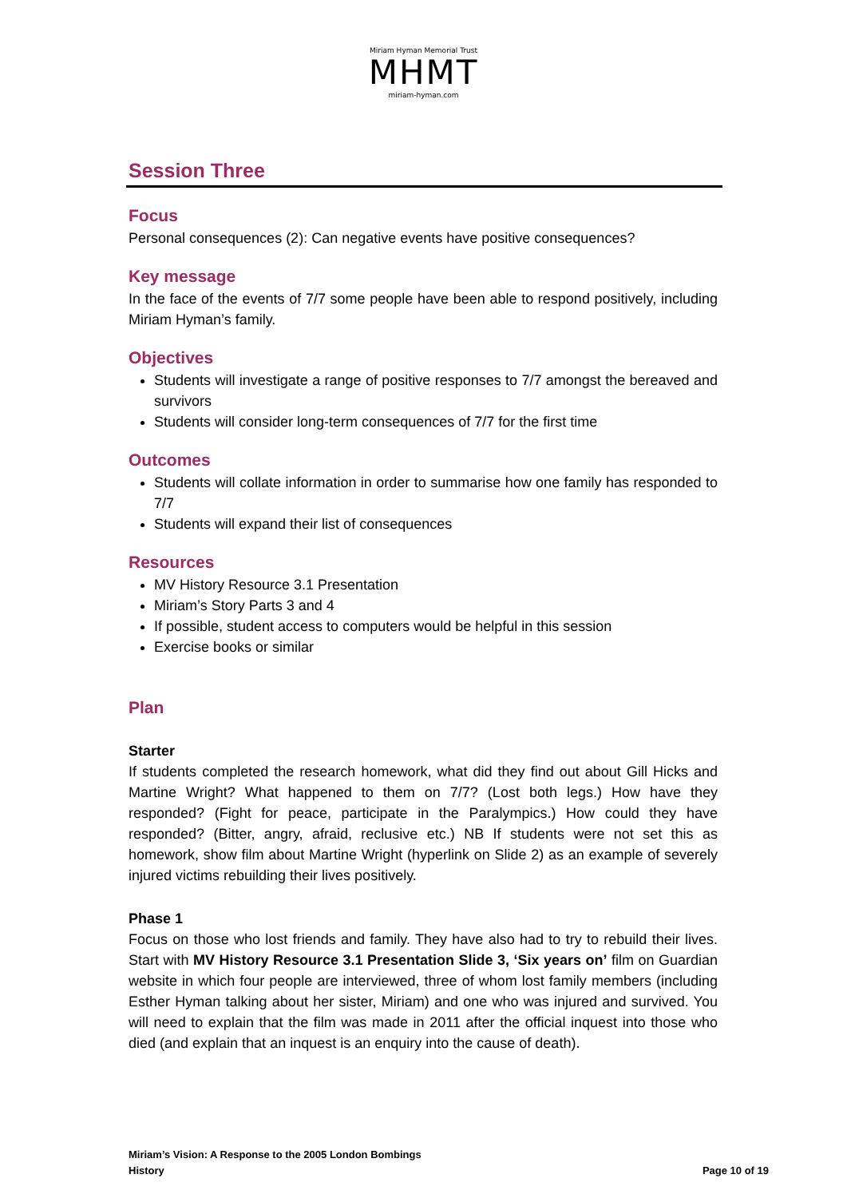Miriam Hyman Memorial Trust
MHMT
miriam-hyman.com
Session Three
Focus
Personal consequences (2): Can negative events have positive consequences?
Key message
In the face of the events of 7/7 some people have been able to respond positively, including Miriam Hyman’s family.
Objectives
Students will investigate a range of positive responses to 7/7 amongst the bereaved and survivors
Students will consider long-term consequences of 7/7 for the first time
Outcomes
Students will collate information in order to summarise how one family has responded to 7/7
Students will expand their list of consequences
Resources
MV History Resource 3.1 Presentation
Miriam’s Story Parts 3 and 4
If possible, student access to computers would be helpful in this session
Exercise books or similar
Plan
Starter
If students completed the research homework, what did they find out about Gill Hicks and Martine Wright? What happened to them on 7/7? (Lost both legs.) How have they responded? (Fight for peace, participate in the Paralympics.) How could they have responded? (Bitter, angry, afraid, reclusive etc.) NB If students were not set this as homework, show film about Martine Wright (hyperlink on Slide 2) as an example of severely injured victims rebuilding their lives positively.
Phase 1
Focus on those who lost friends and family. They have also had to try to rebuild their lives. Start with MV History Resource 3.1 Presentation Slide 3, ‘Six years on’ film on Guardian website in which four people are interviewed, three of whom lost family members (including Esther Hyman talking about her sister, Miriam) and one who was injured and survived. You will need to explain that the film was made in 2011 after the official inquest into those who died (and explain that an inquest is an enquiry into the cause of death).
Miriam’s Vision: A Response to the 2005 London Bombings
History
Page 10 of 19